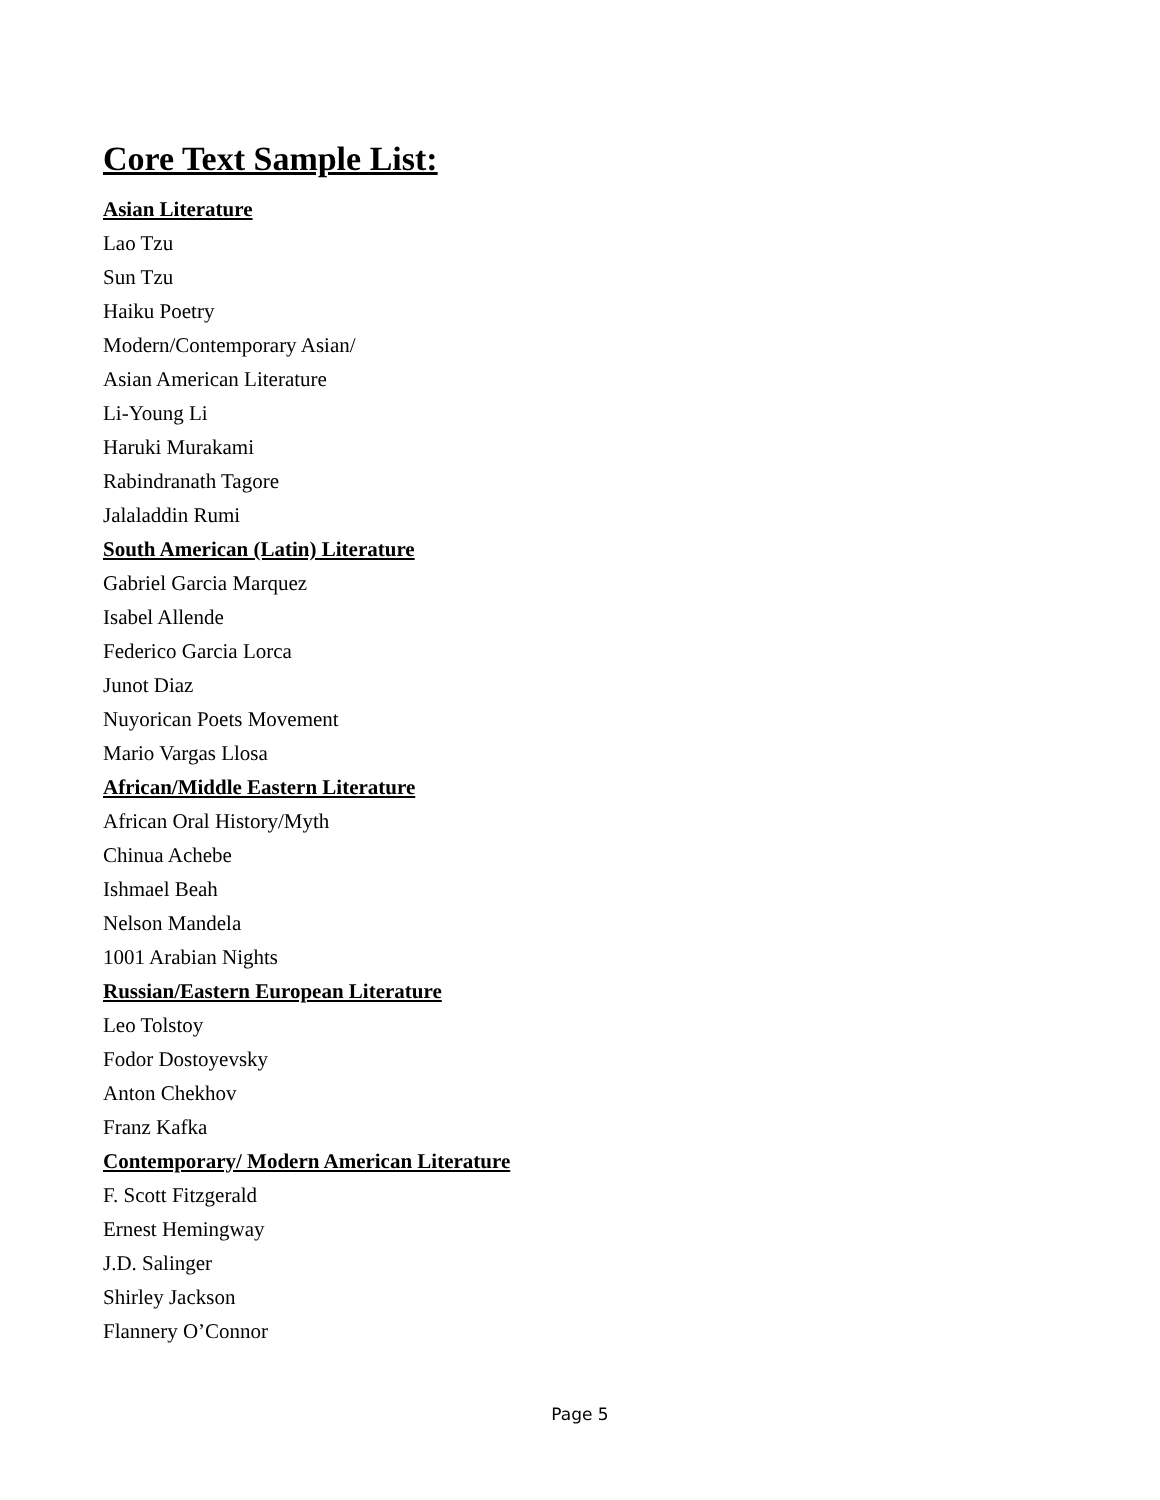Core Text Sample List:
Asian Literature
Lao Tzu
Sun Tzu
Haiku Poetry
Modern/Contemporary Asian/
Asian American Literature
Li-Young Li
Haruki Murakami
Rabindranath Tagore
Jalaladdin Rumi
South American (Latin) Literature
Gabriel Garcia Marquez
Isabel Allende
Federico Garcia Lorca
Junot Diaz
Nuyorican Poets Movement
Mario Vargas Llosa
African/Middle Eastern Literature
African Oral History/Myth
Chinua Achebe
Ishmael Beah
Nelson Mandela
1001 Arabian Nights
Russian/Eastern European Literature
Leo Tolstoy
Fodor Dostoyevsky
Anton Chekhov
Franz Kafka
Contemporary/ Modern American Literature
F. Scott Fitzgerald
Ernest Hemingway
J.D. Salinger
Shirley Jackson
Flannery O’Connor
Page 5